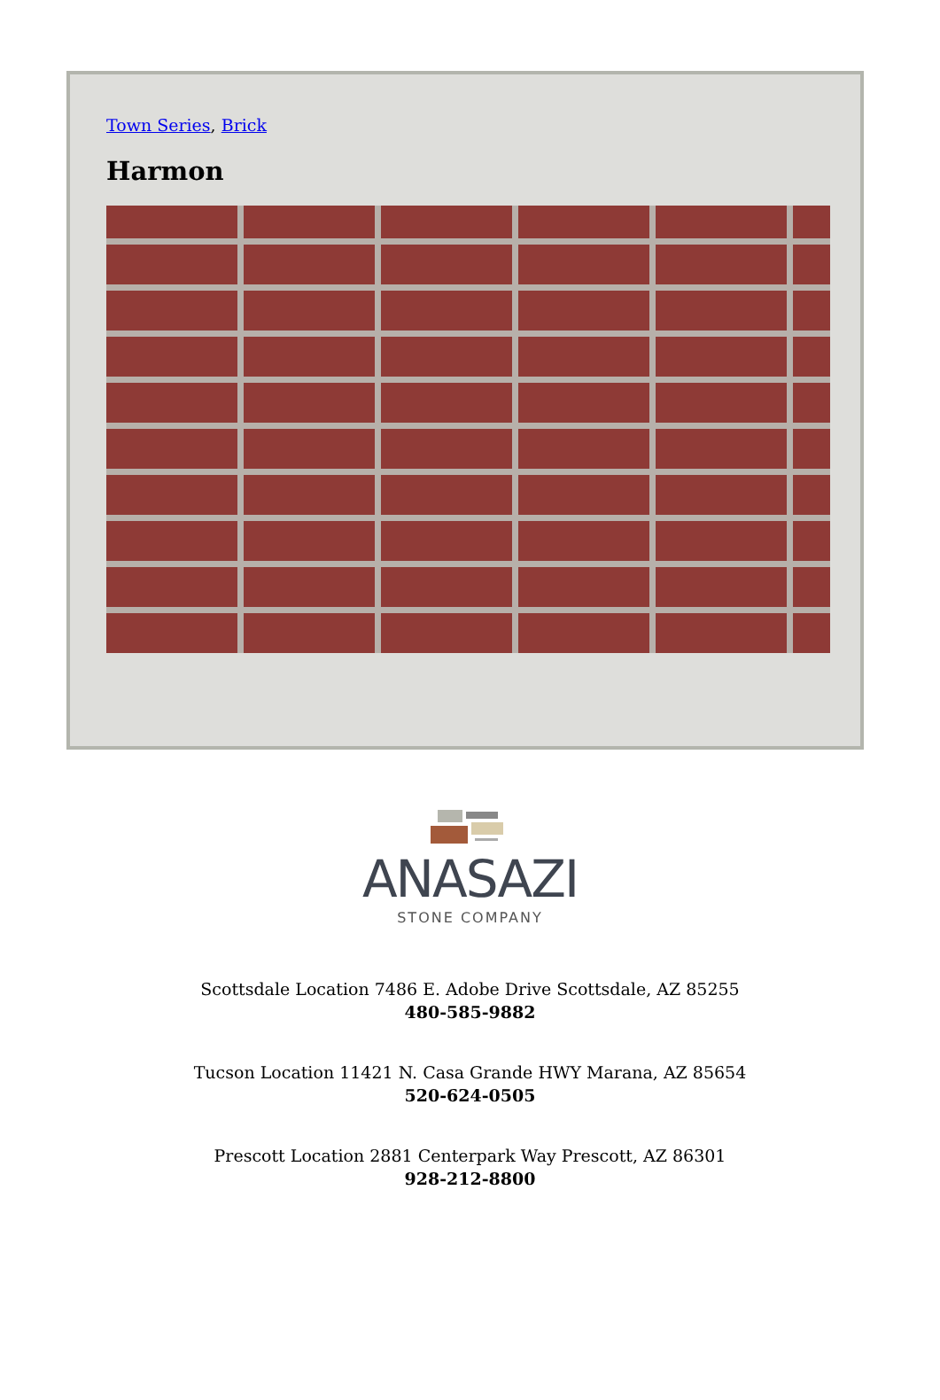Town Series, Brick
Harmon
ANASAZI
STONE COMPANY
Scottsdale Location 7486 E. Adobe Drive Scottsdale, AZ 85255
480-585-9882
Tucson Location 11421 N. Casa Grande HWY Marana, AZ 85654
520-624-0505
Prescott Location 2881 Centerpark Way Prescott, AZ 86301
928-212-8800